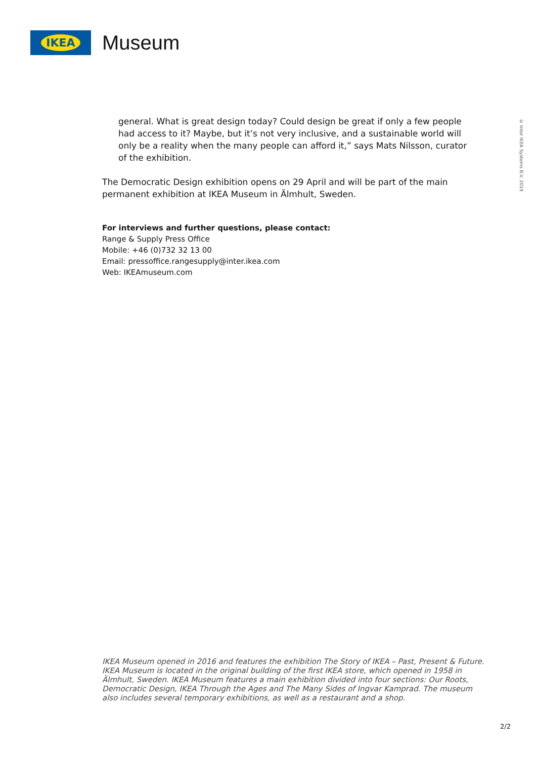IKEA
Museum
© Inter IKEA Systems B.V. 2019
general. What is great design today? Could design be great if only a few people had access to it? Maybe, but it’s not very inclusive, and a sustainable world will only be a reality when the many people can afford it,” says Mats Nilsson, curator of the exhibition.
The Democratic Design exhibition opens on 29 April and will be part of the main permanent exhibition at IKEA Museum in Älmhult, Sweden.
For interviews and further questions, please contact:
Range & Supply Press Office
Mobile: +46 (0)732 32 13 00
Email: pressoffice.rangesupply@inter.ikea.com
Web: IKEAmuseum.com
IKEA Museum opened in 2016 and features the exhibition The Story of IKEA – Past, Present & Future. IKEA Museum is located in the original building of the first IKEA store, which opened in 1958 in Älmhult, Sweden. IKEA Museum features a main exhibition divided into four sections: Our Roots, Democratic Design, IKEA Through the Ages and The Many Sides of Ingvar Kamprad. The museum also includes several temporary exhibitions, as well as a restaurant and a shop.
2/2